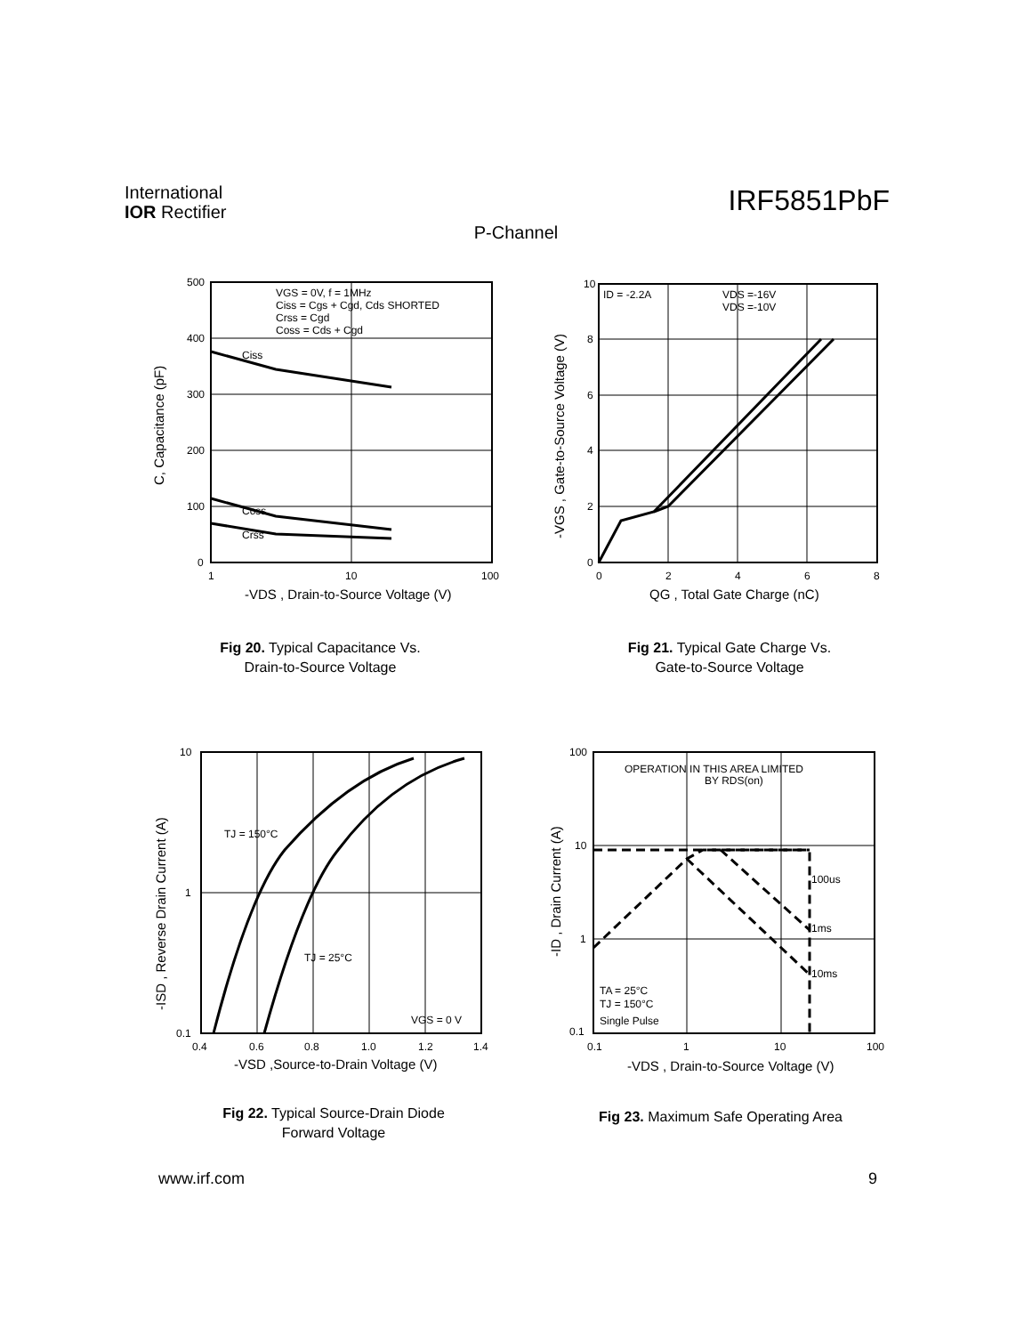International
IOR Rectifier
IRF5851PbF
P-Channel
500
400
300
200
100
0
1
10
100
VGS = 0V, f = 1MHz
Ciss = Cgs + Cgd, Cds SHORTED
Crss = Cgd
Coss = Cds + Cgd
Ciss
Coss
Crss
-VDS , Drain-to-Source Voltage (V)
C, Capacitance (pF)
Fig 20. Typical Capacitance Vs.
Drain-to-Source Voltage
10
8
6
4
2
0
0
2
4
6
8
ID = -2.2A
VDS =-16V
VDS =-10V
QG , Total Gate Charge (nC)
-VGS , Gate-to-Source Voltage (V)
Fig 21. Typical Gate Charge Vs.
Gate-to-Source Voltage
10
1
0.1
0.4
0.6
0.8
1.0
1.2
1.4
TJ = 150°C
TJ = 25°C
VGS = 0 V
-VSD ,Source-to-Drain Voltage (V)
-ISD , Reverse Drain Current (A)
Fig 22. Typical Source-Drain Diode
Forward Voltage
100
10
1
0.1
0.1
1
10
100
OPERATION IN THIS AREA LIMITED
BY RDS(on)
100us
1ms
10ms
TA = 25°C
TJ = 150°C
Single Pulse
-VDS , Drain-to-Source Voltage (V)
-ID , Drain Current (A)
Fig 23. Maximum Safe Operating Area
www.irf.com 9